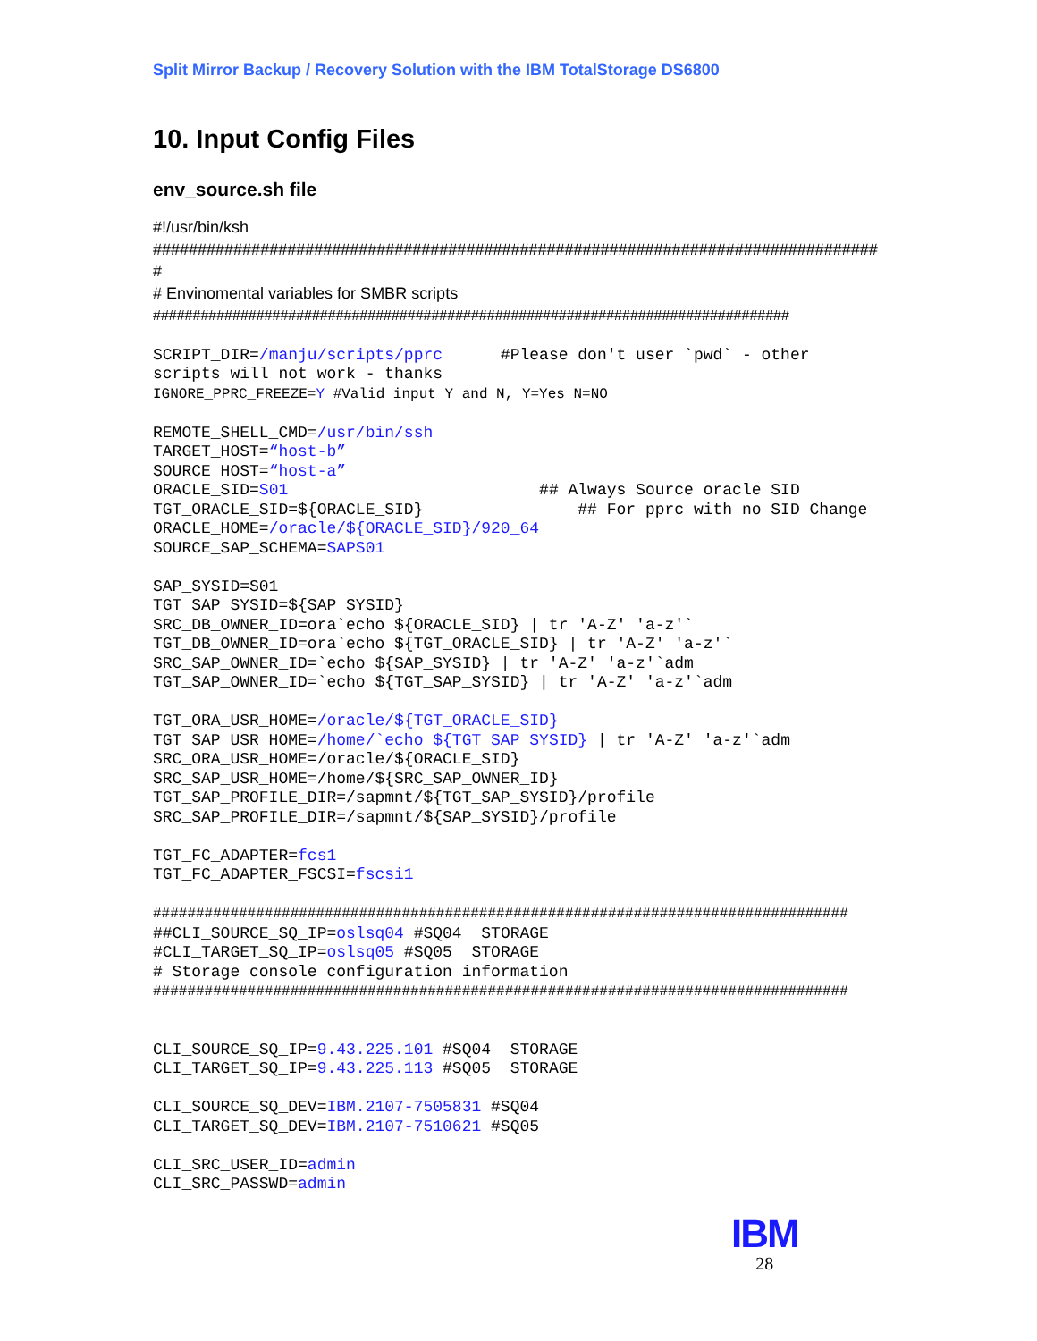Split Mirror Backup / Recovery Solution with the IBM TotalStorage DS6800
10. Input Config Files
env_source.sh file
#!/usr/bin/ksh
#################################################################################
#
# Envinomental variables for SMBR scripts
################################################################################
SCRIPT_DIR=/manju/scripts/pprc      #Please don't user `pwd` - other
scripts will not work - thanks
IGNORE_PPRC_FREEZE=Y #Valid input Y and N, Y=Yes N=NO

REMOTE_SHELL_CMD=/usr/bin/ssh
TARGET_HOST=“host-b”
SOURCE_HOST=“host-a”
ORACLE_SID=S01                          ## Always Source oracle SID
TGT_ORACLE_SID=${ORACLE_SID}                ## For pprc with no SID Change
ORACLE_HOME=/oracle/${ORACLE_SID}/920_64
SOURCE_SAP_SCHEMA=SAPS01

SAP_SYSID=S01
TGT_SAP_SYSID=${SAP_SYSID}
SRC_DB_OWNER_ID=ora`echo ${ORACLE_SID} | tr 'A-Z' 'a-z'`
TGT_DB_OWNER_ID=ora`echo ${TGT_ORACLE_SID} | tr 'A-Z' 'a-z'`
SRC_SAP_OWNER_ID=`echo ${SAP_SYSID} | tr 'A-Z' 'a-z'`adm
TGT_SAP_OWNER_ID=`echo ${TGT_SAP_SYSID} | tr 'A-Z' 'a-z'`adm

TGT_ORA_USR_HOME=/oracle/${TGT_ORACLE_SID}
TGT_SAP_USR_HOME=/home/`echo ${TGT_SAP_SYSID} | tr 'A-Z' 'a-z'`adm
SRC_ORA_USR_HOME=/oracle/${ORACLE_SID}
SRC_SAP_USR_HOME=/home/${SRC_SAP_OWNER_ID}
TGT_SAP_PROFILE_DIR=/sapmnt/${TGT_SAP_SYSID}/profile
SRC_SAP_PROFILE_DIR=/sapmnt/${SAP_SYSID}/profile

TGT_FC_ADAPTER=fcs1
TGT_FC_ADAPTER_FSCSI=fscsi1

#################################################################################
##CLI_SOURCE_SQ_IP=oslsq04 #SQ04  STORAGE
#CLI_TARGET_SQ_IP=oslsq05 #SQ05  STORAGE
# Storage console configuration information
#################################################################################


CLI_SOURCE_SQ_IP=9.43.225.101 #SQ04  STORAGE
CLI_TARGET_SQ_IP=9.43.225.113 #SQ05  STORAGE

CLI_SOURCE_SQ_DEV=IBM.2107-7505831 #SQ04
CLI_TARGET_SQ_DEV=IBM.2107-7510621 #SQ05

CLI_SRC_USER_ID=admin
CLI_SRC_PASSWD=admin
IBM
28